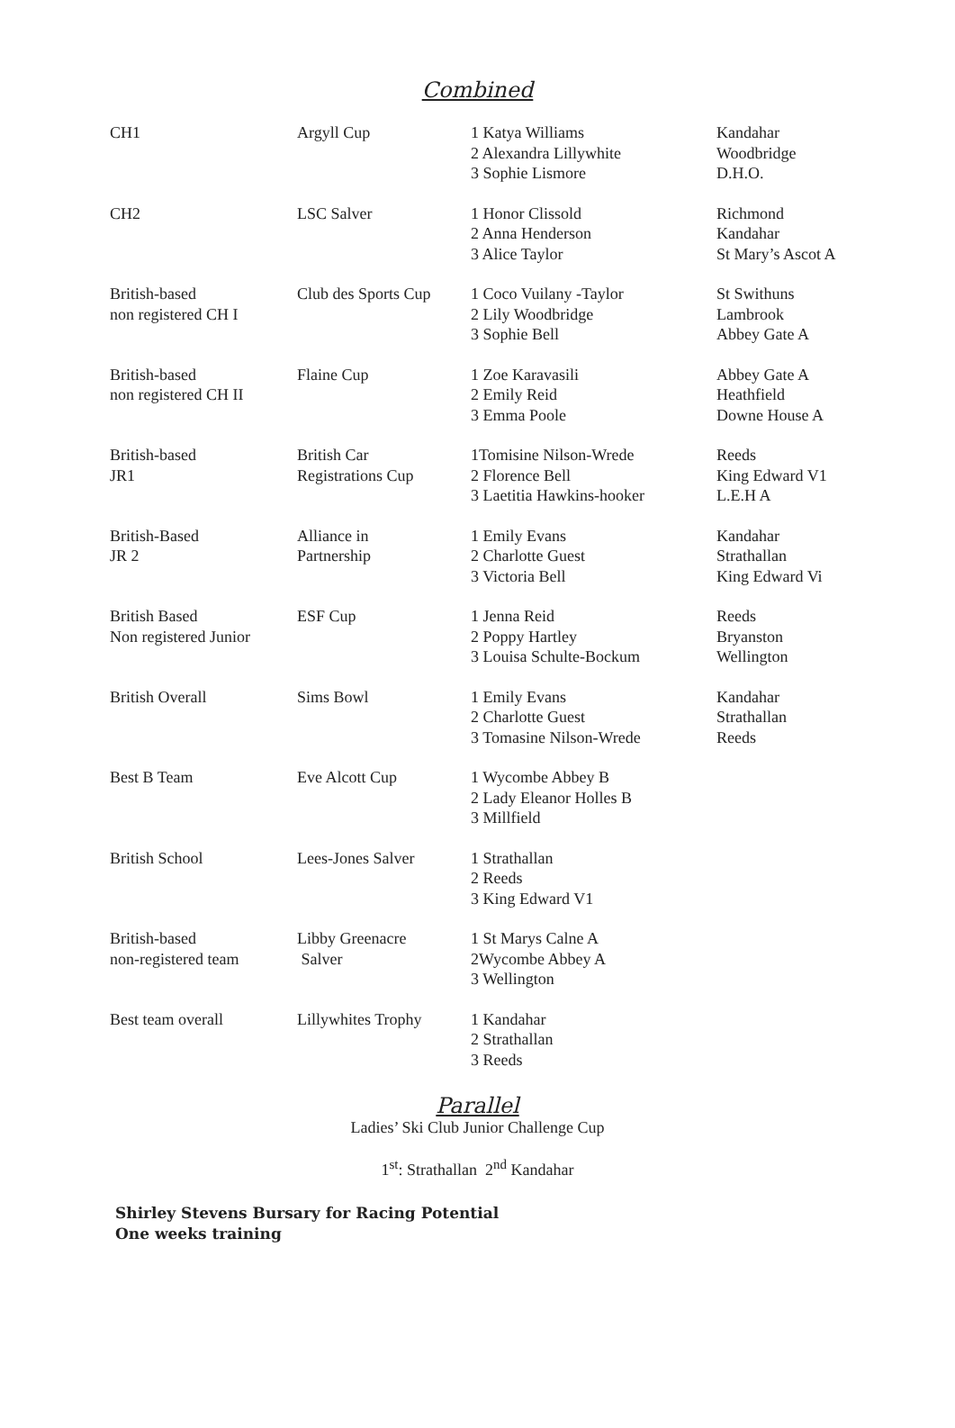Combined
| CH1 | Argyll Cup | 1 Katya Williams 2 Alexandra Lillywhite 3 Sophie Lismore | Kandahar Woodbridge D.H.O. |
| CH2 | LSC Salver | 1 Honor Clissold 2 Anna Henderson 3 Alice Taylor | Richmond Kandahar St Mary’s Ascot A |
| British-based non registered CH I | Club des Sports Cup | 1 Coco Vuilany -Taylor 2 Lily Woodbridge 3 Sophie Bell | St Swithuns Lambrook Abbey Gate A |
| British-based non registered CH II | Flaine Cup | 1 Zoe Karavasili 2 Emily Reid 3 Emma Poole | Abbey Gate A Heathfield Downe House A |
| British-based JR1 | British Car Registrations Cup | 1Tomisine Nilson-Wrede 2 Florence Bell 3 Laetitia Hawkins-hooker | Reeds King Edward V1 L.E.H A |
| British-Based JR 2 | Alliance in Partnership | 1 Emily Evans 2 Charlotte Guest 3 Victoria Bell | Kandahar Strathallan King Edward Vi |
| British Based Non registered Junior | ESF Cup | 1 Jenna Reid 2 Poppy Hartley 3 Louisa Schulte-Bockum | Reeds Bryanston Wellington |
| British Overall | Sims Bowl | 1 Emily Evans 2 Charlotte Guest 3 Tomasine Nilson-Wrede | Kandahar Strathallan Reeds |
| Best B Team | Eve Alcott Cup | 1 Wycombe Abbey B 2 Lady Eleanor Holles B 3 Millfield | |
| British School | Lees-Jones Salver | 1 Strathallan 2 Reeds 3 King Edward V1 | |
| British-based non-registered team | Libby Greenacre Salver | 1 St Marys Calne A 2Wycombe Abbey A 3 Wellington | |
| Best team overall | Lillywhites Trophy | 1 Kandahar 2 Strathallan 3 Reeds | |
Parallel
Ladies’ Ski Club Junior Challenge Cup
1<sup>st</sup>: Strathallan 2<sup>nd</sup> Kandahar
Shirley Stevens Bursary for Racing Potential
One weeks training